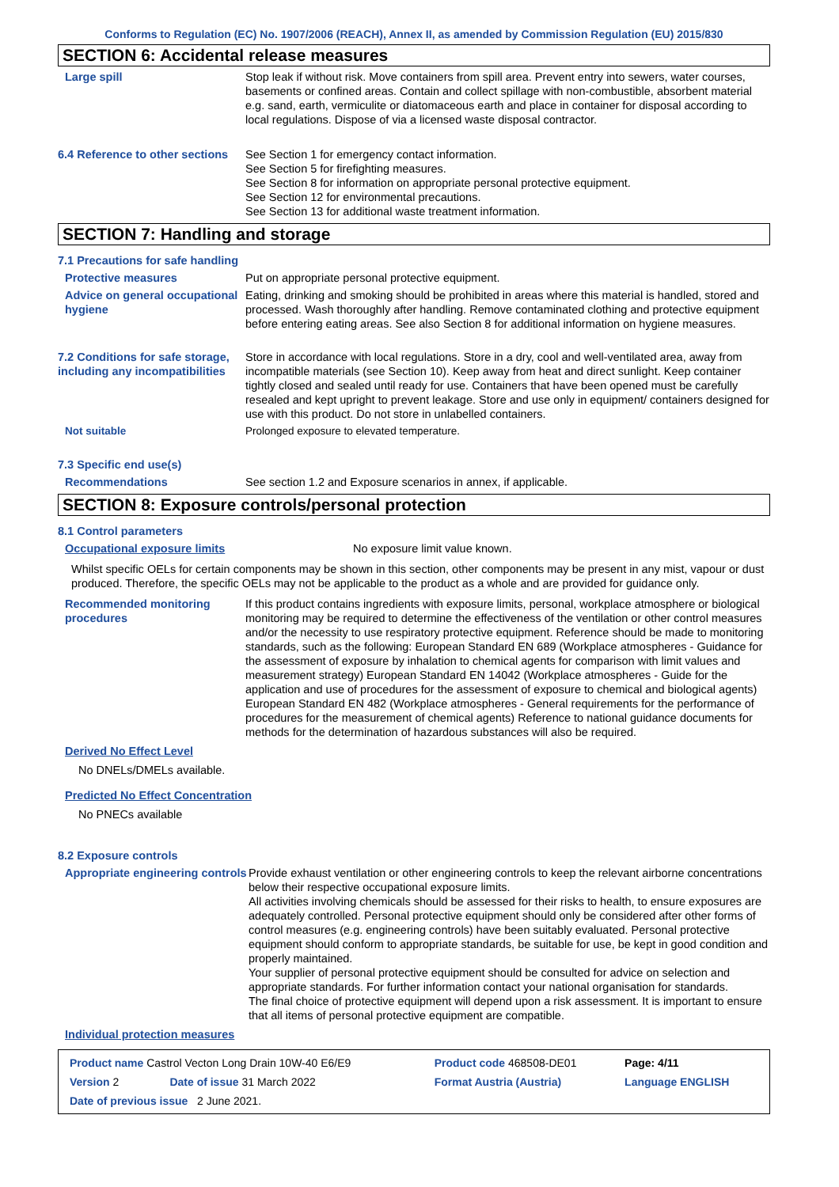Conforms to Regulation (EC) No. 1907/2006 (REACH), Annex II, as amended by Commission Regulation (EU) 2015/830
SECTION 6: Accidental release measures
Large spill Stop leak if without risk. Move containers from spill area. Prevent entry into sewers, water courses, basements or confined areas. Contain and collect spillage with non-combustible, absorbent material e.g. sand, earth, vermiculite or diatomaceous earth and place in container for disposal according to local regulations. Dispose of via a licensed waste disposal contractor.
6.4 Reference to other sections
See Section 1 for emergency contact information.
See Section 5 for firefighting measures.
See Section 8 for information on appropriate personal protective equipment.
See Section 12 for environmental precautions.
See Section 13 for additional waste treatment information.
SECTION 7: Handling and storage
7.1 Precautions for safe handling
Protective measures Put on appropriate personal protective equipment.
Advice on general occupational hygiene
Eating, drinking and smoking should be prohibited in areas where this material is handled, stored and processed. Wash thoroughly after handling. Remove contaminated clothing and protective equipment before entering eating areas. See also Section 8 for additional information on hygiene measures.
7.2 Conditions for safe storage, including any incompatibilities
Store in accordance with local regulations. Store in a dry, cool and well-ventilated area, away from incompatible materials (see Section 10). Keep away from heat and direct sunlight. Keep container tightly closed and sealed until ready for use. Containers that have been opened must be carefully resealed and kept upright to prevent leakage. Store and use only in equipment/ containers designed for use with this product. Do not store in unlabelled containers.
Not suitable Prolonged exposure to elevated temperature.
7.3 Specific end use(s)
Recommendations See section 1.2 and Exposure scenarios in annex, if applicable.
SECTION 8: Exposure controls/personal protection
8.1 Control parameters
Occupational exposure limits No exposure limit value known.
Whilst specific OELs for certain components may be shown in this section, other components may be present in any mist, vapour or dust produced. Therefore, the specific OELs may not be applicable to the product as a whole and are provided for guidance only.
Recommended monitoring procedures
If this product contains ingredients with exposure limits, personal, workplace atmosphere or biological monitoring may be required to determine the effectiveness of the ventilation or other control measures and/or the necessity to use respiratory protective equipment. Reference should be made to monitoring standards, such as the following: European Standard EN 689 (Workplace atmospheres - Guidance for the assessment of exposure by inhalation to chemical agents for comparison with limit values and measurement strategy) European Standard EN 14042 (Workplace atmospheres - Guide for the application and use of procedures for the assessment of exposure to chemical and biological agents) European Standard EN 482 (Workplace atmospheres - General requirements for the performance of procedures for the measurement of chemical agents) Reference to national guidance documents for methods for the determination of hazardous substances will also be required.
Derived No Effect Level
No DNELs/DMELs available.
Predicted No Effect Concentration
No PNECs available
8.2 Exposure controls
Appropriate engineering controls
Provide exhaust ventilation or other engineering controls to keep the relevant airborne concentrations below their respective occupational exposure limits.
All activities involving chemicals should be assessed for their risks to health, to ensure exposures are adequately controlled. Personal protective equipment should only be considered after other forms of control measures (e.g. engineering controls) have been suitably evaluated. Personal protective equipment should conform to appropriate standards, be suitable for use, be kept in good condition and properly maintained.
Your supplier of personal protective equipment should be consulted for advice on selection and appropriate standards. For further information contact your national organisation for standards.
The final choice of protective equipment will depend upon a risk assessment. It is important to ensure that all items of personal protective equipment are compatible.
Individual protection measures
| Product name Castrol Vecton Long Drain 10W-40 E6/E9 | | Product code 468508-DE01 | Page: 4/11 |
| Version 2 | Date of issue 31 March 2022 | Format Austria (Austria) | Language ENGLISH |
| Date of previous issue 2 June 2021. | | | |